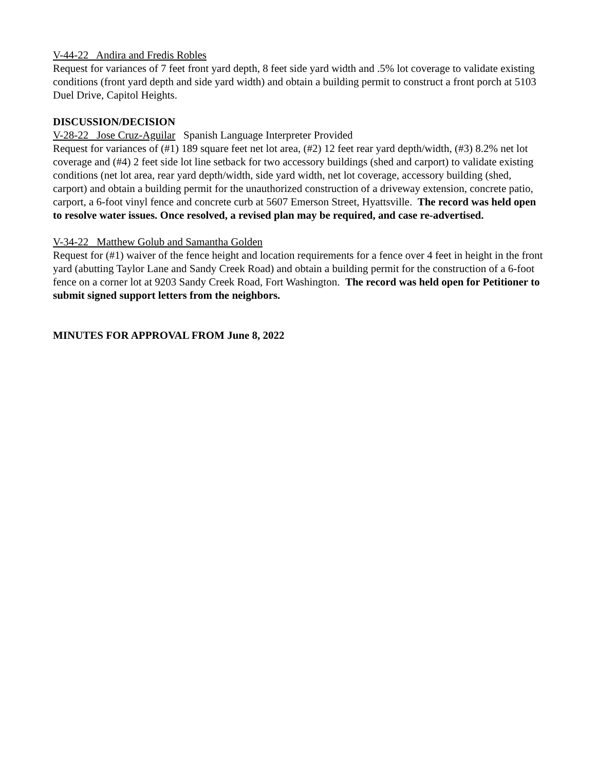V-44-22 Andira and Fredis Robles
Request for variances of 7 feet front yard depth, 8 feet side yard width and .5% lot coverage to validate existing conditions (front yard depth and side yard width) and obtain a building permit to construct a front porch at 5103 Duel Drive, Capitol Heights.
DISCUSSION/DECISION
V-28-22 Jose Cruz-Aguilar Spanish Language Interpreter Provided
Request for variances of (#1) 189 square feet net lot area, (#2) 12 feet rear yard depth/width, (#3) 8.2% net lot coverage and (#4) 2 feet side lot line setback for two accessory buildings (shed and carport) to validate existing conditions (net lot area, rear yard depth/width, side yard width, net lot coverage, accessory building (shed, carport) and obtain a building permit for the unauthorized construction of a driveway extension, concrete patio, carport, a 6-foot vinyl fence and concrete curb at 5607 Emerson Street, Hyattsville. The record was held open to resolve water issues. Once resolved, a revised plan may be required, and case re-advertised.
V-34-22 Matthew Golub and Samantha Golden
Request for (#1) waiver of the fence height and location requirements for a fence over 4 feet in height in the front yard (abutting Taylor Lane and Sandy Creek Road) and obtain a building permit for the construction of a 6-foot fence on a corner lot at 9203 Sandy Creek Road, Fort Washington. The record was held open for Petitioner to submit signed support letters from the neighbors.
MINUTES FOR APPROVAL FROM June 8, 2022